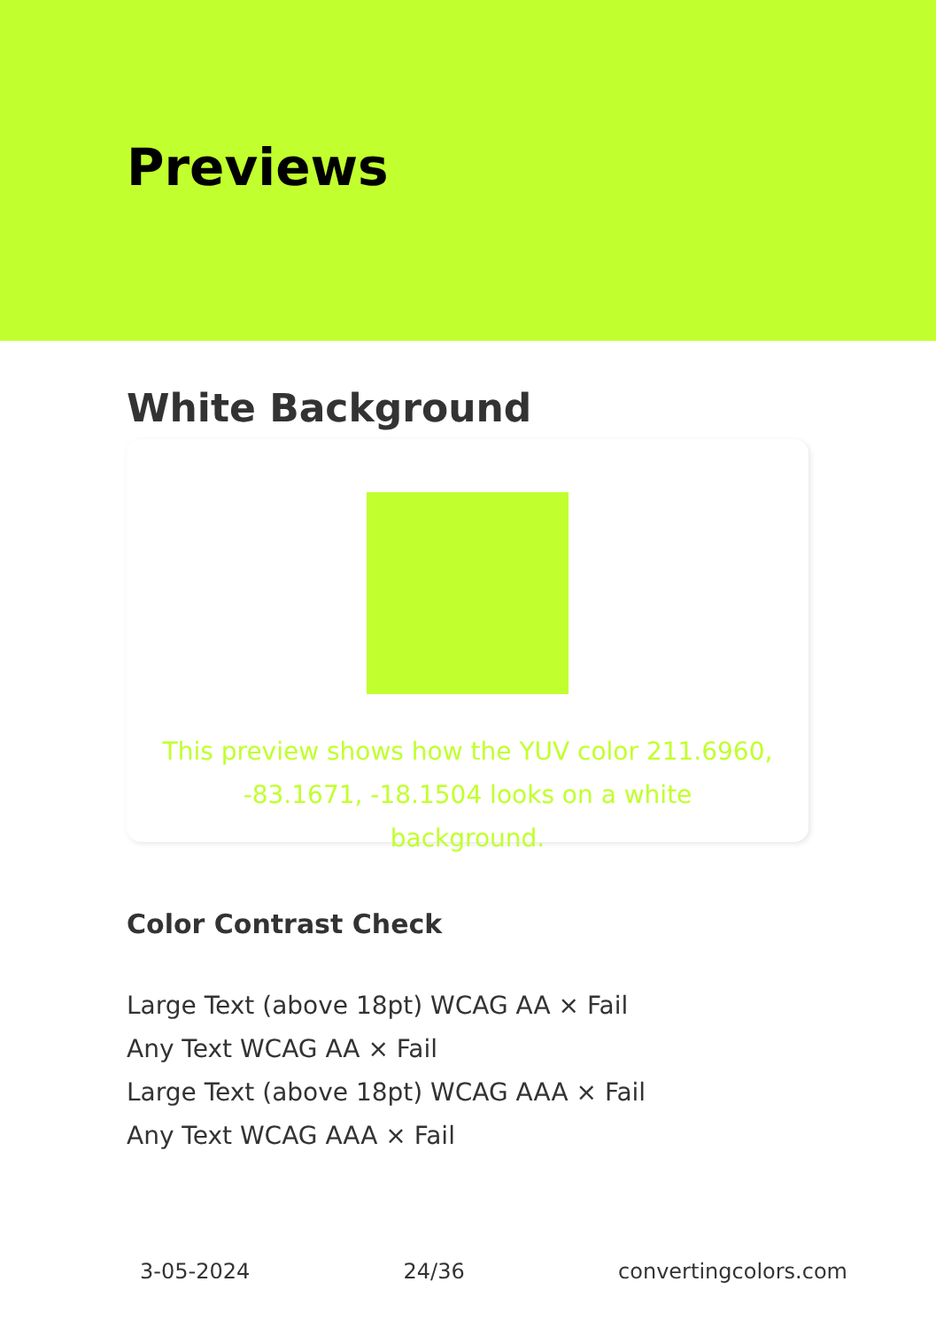Previews
White Background
This preview shows how the YUV color 211.6960, -83.1671, -18.1504 looks on a white background.
Color Contrast Check
Large Text (above 18pt) WCAG AA × Fail
Any Text WCAG AA × Fail
Large Text (above 18pt) WCAG AAA × Fail
Any Text WCAG AAA × Fail
3-05-2024 24/36 convertingcolors.com